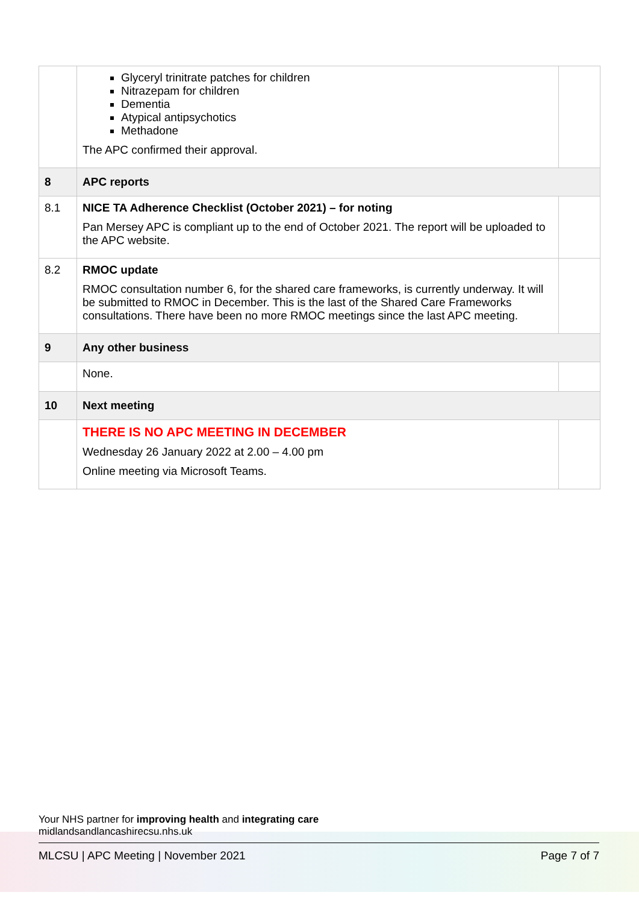| | Glyceryl trinitrate patches for children Nitrazepam for children Dementia Atypical antipsychotics Methadone The APC confirmed their approval. | |
| 8 | APC reports | |
| 8.1 | NICE TA Adherence Checklist (October 2021) – for noting Pan Mersey APC is compliant up to the end of October 2021. The report will be uploaded to the APC website. | |
| 8.2 | RMOC update RMOC consultation number 6, for the shared care frameworks, is currently underway. It will be submitted to RMOC in December. This is the last of the Shared Care Frameworks consultations. There have been no more RMOC meetings since the last APC meeting. | |
| 9 | Any other business | |
| | None. | |
| 10 | Next meeting | |
| | THERE IS NO APC MEETING IN DECEMBER Wednesday 26 January 2022 at 2.00 – 4.00 pm Online meeting via Microsoft Teams. | |
Your NHS partner for improving health and integrating care
midlandsandlancashirecsu.nhs.uk
MLCSU | APC Meeting | November 2021 Page 7 of 7